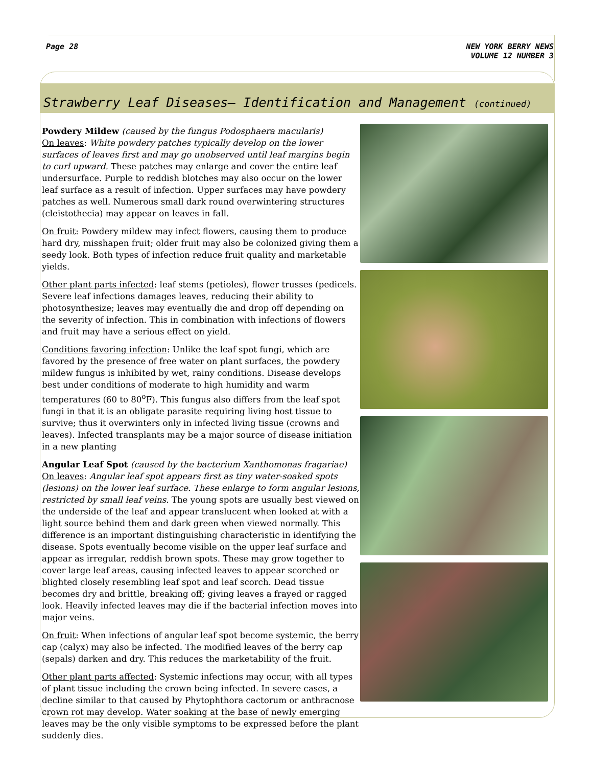Page 28 NEW YORK BERRY NEWS
VOLUME 12 NUMBER 3
Strawberry Leaf Diseases– Identification and Management (continued)
Powdery Mildew (caused by the fungus Podosphaera macularis)
On leaves: White powdery patches typically develop on the lower surfaces of leaves first and may go unobserved until leaf margins begin to curl upward. These patches may enlarge and cover the entire leaf undersurface. Purple to reddish blotches may also occur on the lower leaf surface as a result of infection. Upper surfaces may have powdery patches as well. Numerous small dark round overwintering structures (cleistothecia) may appear on leaves in fall.
On fruit: Powdery mildew may infect flowers, causing them to produce hard dry, misshapen fruit; older fruit may also be colonized giving them a seedy look. Both types of infection reduce fruit quality and marketable yields.
Other plant parts infected: leaf stems (petioles), flower trusses (pedicels. Severe leaf infections damages leaves, reducing their ability to photosynthesize; leaves may eventually die and drop off depending on the severity of infection. This in combination with infections of flowers and fruit may have a serious effect on yield.
Conditions favoring infection: Unlike the leaf spot fungi, which are favored by the presence of free water on plant surfaces, the powdery mildew fungus is inhibited by wet, rainy conditions. Disease develops best under conditions of moderate to high humidity and warm temperatures (60 to 80<sup>o</sup>F). This fungus also differs from the leaf spot fungi in that it is an obligate parasite requiring living host tissue to survive; thus it overwinters only in infected living tissue (crowns and leaves). Infected transplants may be a major source of disease initiation in a new planting
Angular Leaf Spot (caused by the bacterium Xanthomonas fragariae)
On leaves: Angular leaf spot appears first as tiny water-soaked spots (lesions) on the lower leaf surface. These enlarge to form angular lesions, restricted by small leaf veins. The young spots are usually best viewed on the underside of the leaf and appear translucent when looked at with a light source behind them and dark green when viewed normally. This difference is an important distinguishing characteristic in identifying the disease. Spots eventually become visible on the upper leaf surface and appear as irregular, reddish brown spots. These may grow together to cover large leaf areas, causing infected leaves to appear scorched or blighted closely resembling leaf spot and leaf scorch. Dead tissue becomes dry and brittle, breaking off; giving leaves a frayed or ragged look. Heavily infected leaves may die if the bacterial infection moves into major veins.
On fruit: When infections of angular leaf spot become systemic, the berry cap (calyx) may also be infected. The modified leaves of the berry cap (sepals) darken and dry. This reduces the marketability of the fruit.
Other plant parts affected: Systemic infections may occur, with all types of plant tissue including the crown being infected. In severe cases, a decline similar to that caused by Phytophthora cactorum or anthracnose crown rot may develop. Water soaking at the base of newly emerging leaves may be the only visible symptoms to be expressed before the plant suddenly dies.